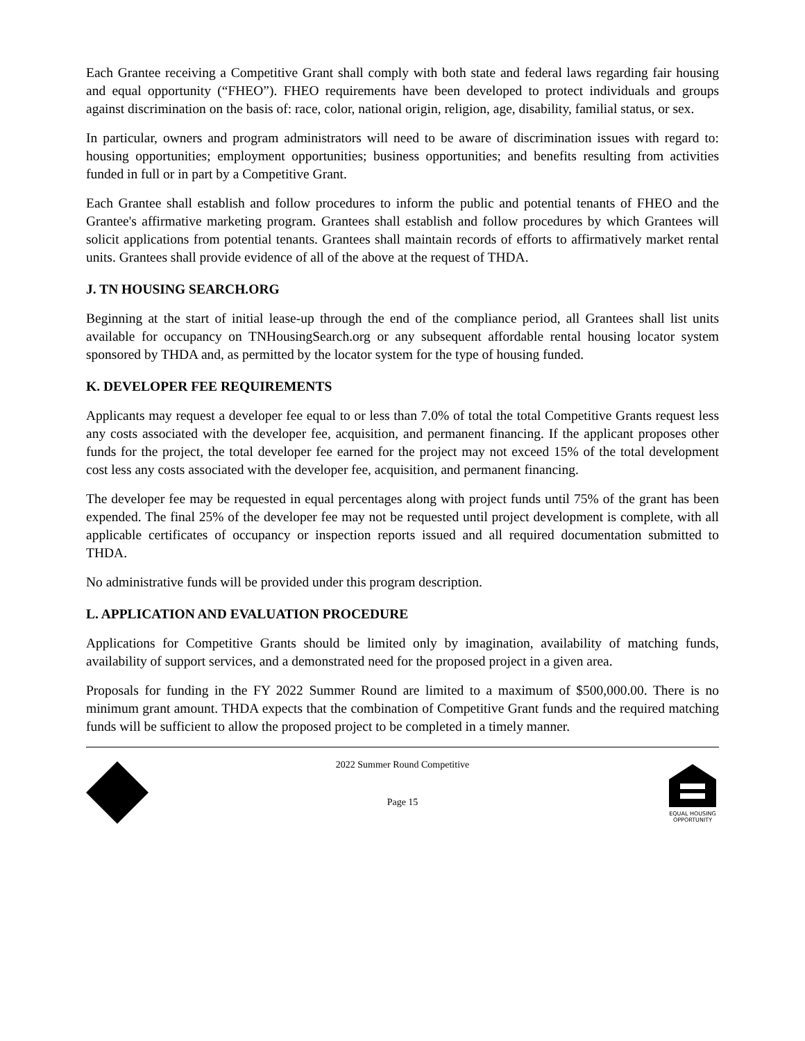Each Grantee receiving a Competitive Grant shall comply with both state and federal laws regarding fair housing and equal opportunity (“FHEO”). FHEO requirements have been developed to protect individuals and groups against discrimination on the basis of: race, color, national origin, religion, age, disability, familial status, or sex.
In particular, owners and program administrators will need to be aware of discrimination issues with regard to: housing opportunities; employment opportunities; business opportunities; and benefits resulting from activities funded in full or in part by a Competitive Grant.
Each Grantee shall establish and follow procedures to inform the public and potential tenants of FHEO and the Grantee's affirmative marketing program. Grantees shall establish and follow procedures by which Grantees will solicit applications from potential tenants. Grantees shall maintain records of efforts to affirmatively market rental units. Grantees shall provide evidence of all of the above at the request of THDA.
J. TN HOUSING SEARCH.ORG
Beginning at the start of initial lease-up through the end of the compliance period, all Grantees shall list units available for occupancy on TNHousingSearch.org or any subsequent affordable rental housing locator system sponsored by THDA and, as permitted by the locator system for the type of housing funded.
K. DEVELOPER FEE REQUIREMENTS
Applicants may request a developer fee equal to or less than 7.0% of total the total Competitive Grants request less any costs associated with the developer fee, acquisition, and permanent financing. If the applicant proposes other funds for the project, the total developer fee earned for the project may not exceed 15% of the total development cost less any costs associated with the developer fee, acquisition, and permanent financing.
The developer fee may be requested in equal percentages along with project funds until 75% of the grant has been expended. The final 25% of the developer fee may not be requested until project development is complete, with all applicable certificates of occupancy or inspection reports issued and all required documentation submitted to THDA.
No administrative funds will be provided under this program description.
L. APPLICATION AND EVALUATION PROCEDURE
Applications for Competitive Grants should be limited only by imagination, availability of matching funds, availability of support services, and a demonstrated need for the proposed project in a given area.
Proposals for funding in the FY 2022 Summer Round are limited to a maximum of $500,000.00. There is no minimum grant amount. THDA expects that the combination of Competitive Grant funds and the required matching funds will be sufficient to allow the proposed project to be completed in a timely manner.
2022 Summer Round Competitive
Page 15
EQUAL HOUSING
OPPORTUNITY